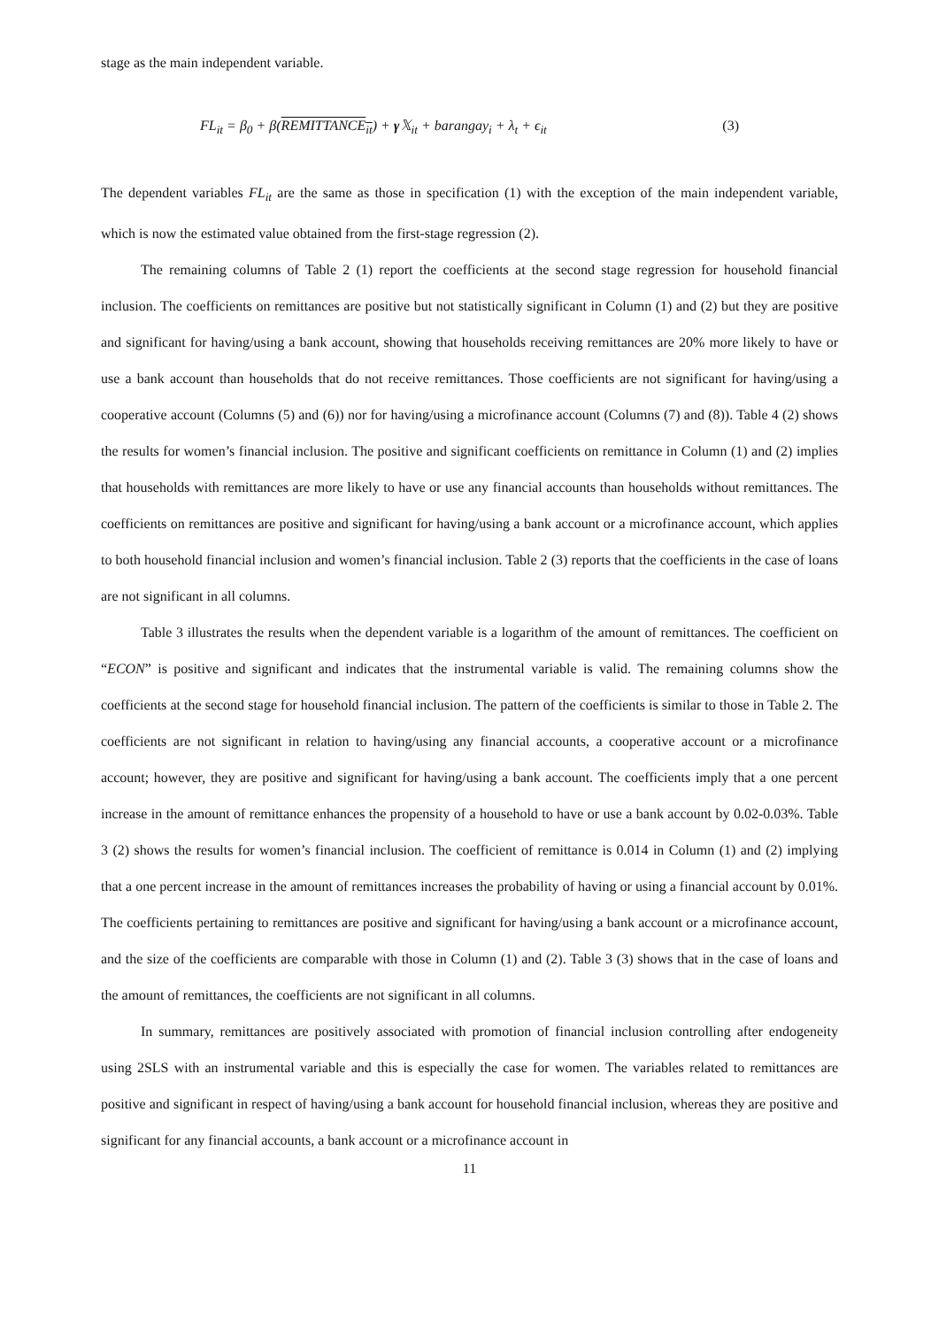stage as the main independent variable.
FL<sub>it</sub> = β<sub>0</sub> + β(REMITTANCE<sub>it</sub>) + γ 𝕏<sub>it</sub> + barangay<sub>i</sub> + λ<sub>t</sub> + ϵ<sub>it</sub> (3)
The dependent variables FL<sub>it</sub> are the same as those in specification (1) with the exception of the main independent variable, which is now the estimated value obtained from the first-stage regression (2).
The remaining columns of Table 2 (1) report the coefficients at the second stage regression for household financial inclusion. The coefficients on remittances are positive but not statistically significant in Column (1) and (2) but they are positive and significant for having/using a bank account, showing that households receiving remittances are 20% more likely to have or use a bank account than households that do not receive remittances. Those coefficients are not significant for having/using a cooperative account (Columns (5) and (6)) nor for having/using a microfinance account (Columns (7) and (8)). Table 4 (2) shows the results for women’s financial inclusion. The positive and significant coefficients on remittance in Column (1) and (2) implies that households with remittances are more likely to have or use any financial accounts than households without remittances. The coefficients on remittances are positive and significant for having/using a bank account or a microfinance account, which applies to both household financial inclusion and women’s financial inclusion. Table 2 (3) reports that the coefficients in the case of loans are not significant in all columns.
Table 3 illustrates the results when the dependent variable is a logarithm of the amount of remittances. The coefficient on “ECON” is positive and significant and indicates that the instrumental variable is valid. The remaining columns show the coefficients at the second stage for household financial inclusion. The pattern of the coefficients is similar to those in Table 2. The coefficients are not significant in relation to having/using any financial accounts, a cooperative account or a microfinance account; however, they are positive and significant for having/using a bank account. The coefficients imply that a one percent increase in the amount of remittance enhances the propensity of a household to have or use a bank account by 0.02-0.03%. Table 3 (2) shows the results for women’s financial inclusion. The coefficient of remittance is 0.014 in Column (1) and (2) implying that a one percent increase in the amount of remittances increases the probability of having or using a financial account by 0.01%. The coefficients pertaining to remittances are positive and significant for having/using a bank account or a microfinance account, and the size of the coefficients are comparable with those in Column (1) and (2). Table 3 (3) shows that in the case of loans and the amount of remittances, the coefficients are not significant in all columns.
In summary, remittances are positively associated with promotion of financial inclusion controlling after endogeneity using 2SLS with an instrumental variable and this is especially the case for women. The variables related to remittances are positive and significant in respect of having/using a bank account for household financial inclusion, whereas they are positive and significant for any financial accounts, a bank account or a microfinance account in
11